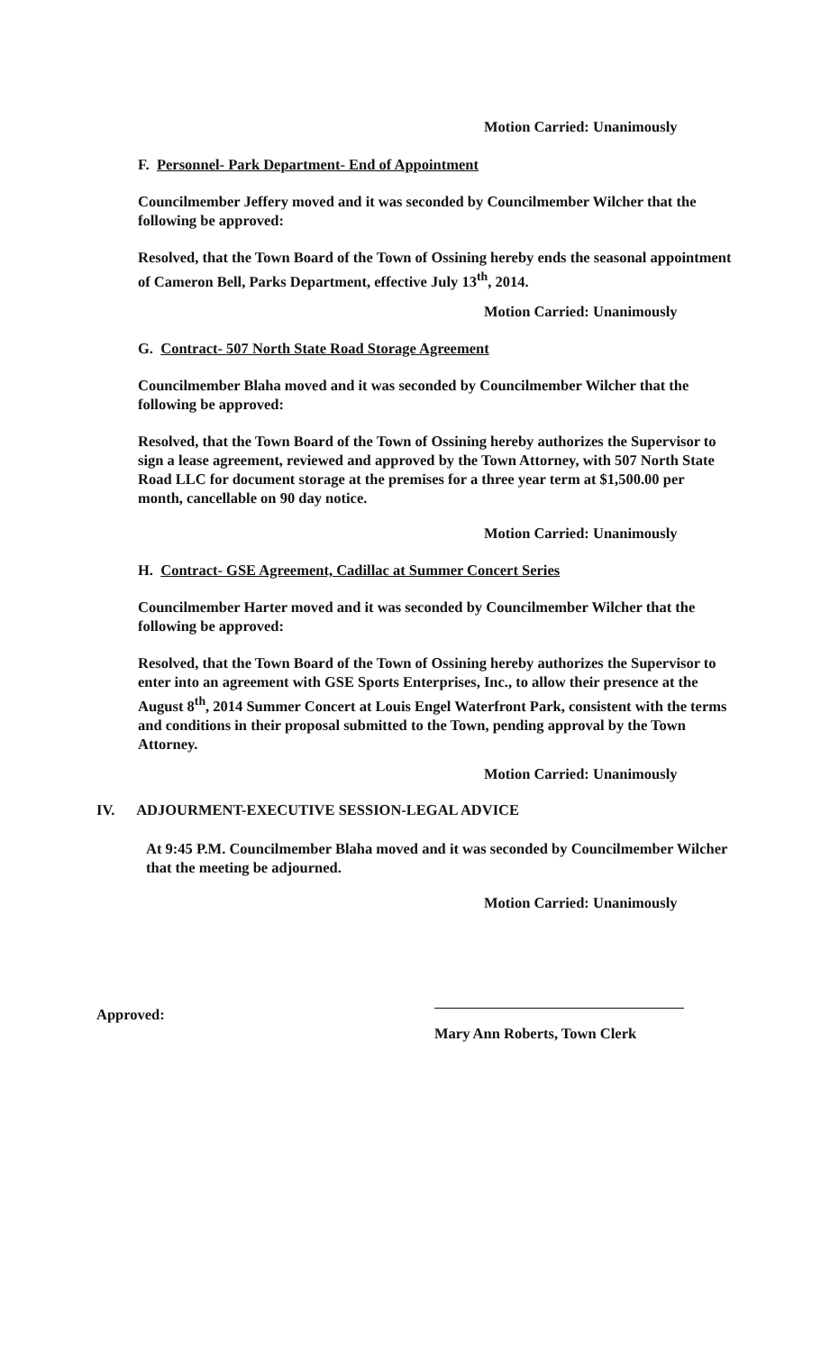Motion Carried: Unanimously
F. Personnel- Park Department- End of Appointment
Councilmember Jeffery moved and it was seconded by Councilmember Wilcher that the following be approved:
Resolved, that the Town Board of the Town of Ossining hereby ends the seasonal appointment of Cameron Bell, Parks Department, effective July 13<sup>th</sup>, 2014.
Motion Carried: Unanimously
G. Contract- 507 North State Road Storage Agreement
Councilmember Blaha moved and it was seconded by Councilmember Wilcher that the following be approved:
Resolved, that the Town Board of the Town of Ossining hereby authorizes the Supervisor to sign a lease agreement, reviewed and approved by the Town Attorney, with 507 North State Road LLC for document storage at the premises for a three year term at $1,500.00 per month, cancellable on 90 day notice.
Motion Carried: Unanimously
H. Contract- GSE Agreement, Cadillac at Summer Concert Series
Councilmember Harter moved and it was seconded by Councilmember Wilcher that the following be approved:
Resolved, that the Town Board of the Town of Ossining hereby authorizes the Supervisor to enter into an agreement with GSE Sports Enterprises, Inc., to allow their presence at the August 8<sup>th</sup>, 2014 Summer Concert at Louis Engel Waterfront Park, consistent with the terms and conditions in their proposal submitted to the Town, pending approval by the Town Attorney.
Motion Carried: Unanimously
IV. ADJOURMENT-EXECUTIVE SESSION-LEGAL ADVICE
At 9:45 P.M. Councilmember Blaha moved and it was seconded by Councilmember Wilcher that the meeting be adjourned.
Motion Carried: Unanimously
Approved:
Mary Ann Roberts, Town Clerk